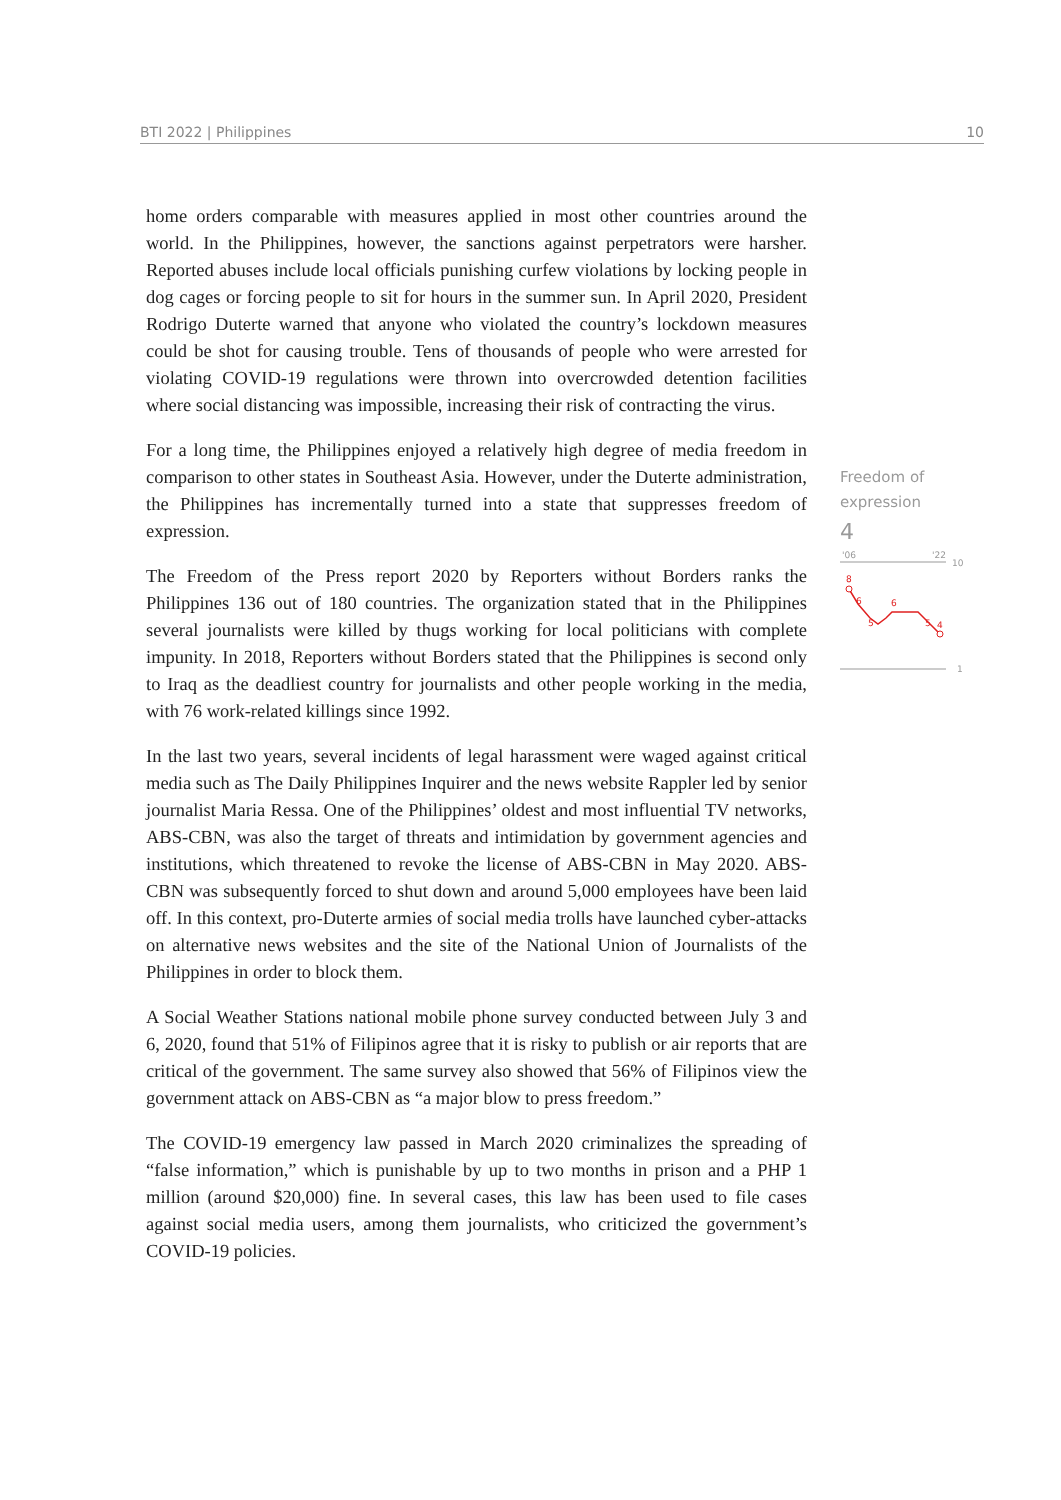BTI 2022 | Philippines 10
home orders comparable with measures applied in most other countries around the world. In the Philippines, however, the sanctions against perpetrators were harsher. Reported abuses include local officials punishing curfew violations by locking people in dog cages or forcing people to sit for hours in the summer sun. In April 2020, President Rodrigo Duterte warned that anyone who violated the country’s lockdown measures could be shot for causing trouble. Tens of thousands of people who were arrested for violating COVID-19 regulations were thrown into overcrowded detention facilities where social distancing was impossible, increasing their risk of contracting the virus.
For a long time, the Philippines enjoyed a relatively high degree of media freedom in comparison to other states in Southeast Asia. However, under the Duterte administration, the Philippines has incrementally turned into a state that suppresses freedom of expression.
The Freedom of the Press report 2020 by Reporters without Borders ranks the Philippines 136 out of 180 countries. The organization stated that in the Philippines several journalists were killed by thugs working for local politicians with complete impunity. In 2018, Reporters without Borders stated that the Philippines is second only to Iraq as the deadliest country for journalists and other people working in the media, with 76 work-related killings since 1992.
In the last two years, several incidents of legal harassment were waged against critical media such as The Daily Philippines Inquirer and the news website Rappler led by senior journalist Maria Ressa. One of the Philippines’ oldest and most influential TV networks, ABS-CBN, was also the target of threats and intimidation by government agencies and institutions, which threatened to revoke the license of ABS-CBN in May 2020. ABS-CBN was subsequently forced to shut down and around 5,000 employees have been laid off. In this context, pro-Duterte armies of social media trolls have launched cyber-attacks on alternative news websites and the site of the National Union of Journalists of the Philippines in order to block them.
A Social Weather Stations national mobile phone survey conducted between July 3 and 6, 2020, found that 51% of Filipinos agree that it is risky to publish or air reports that are critical of the government. The same survey also showed that 56% of Filipinos view the government attack on ABS-CBN as “a major blow to press freedom.”
The COVID-19 emergency law passed in March 2020 criminalizes the spreading of “false information,” which is punishable by up to two months in prison and a PHP 1 million (around $20,000) fine. In several cases, this law has been used to file cases against social media users, among them journalists, who criticized the government’s COVID-19 policies.
Freedom of expression
4
'06
'22
10
1
8
6
5
6
5
4